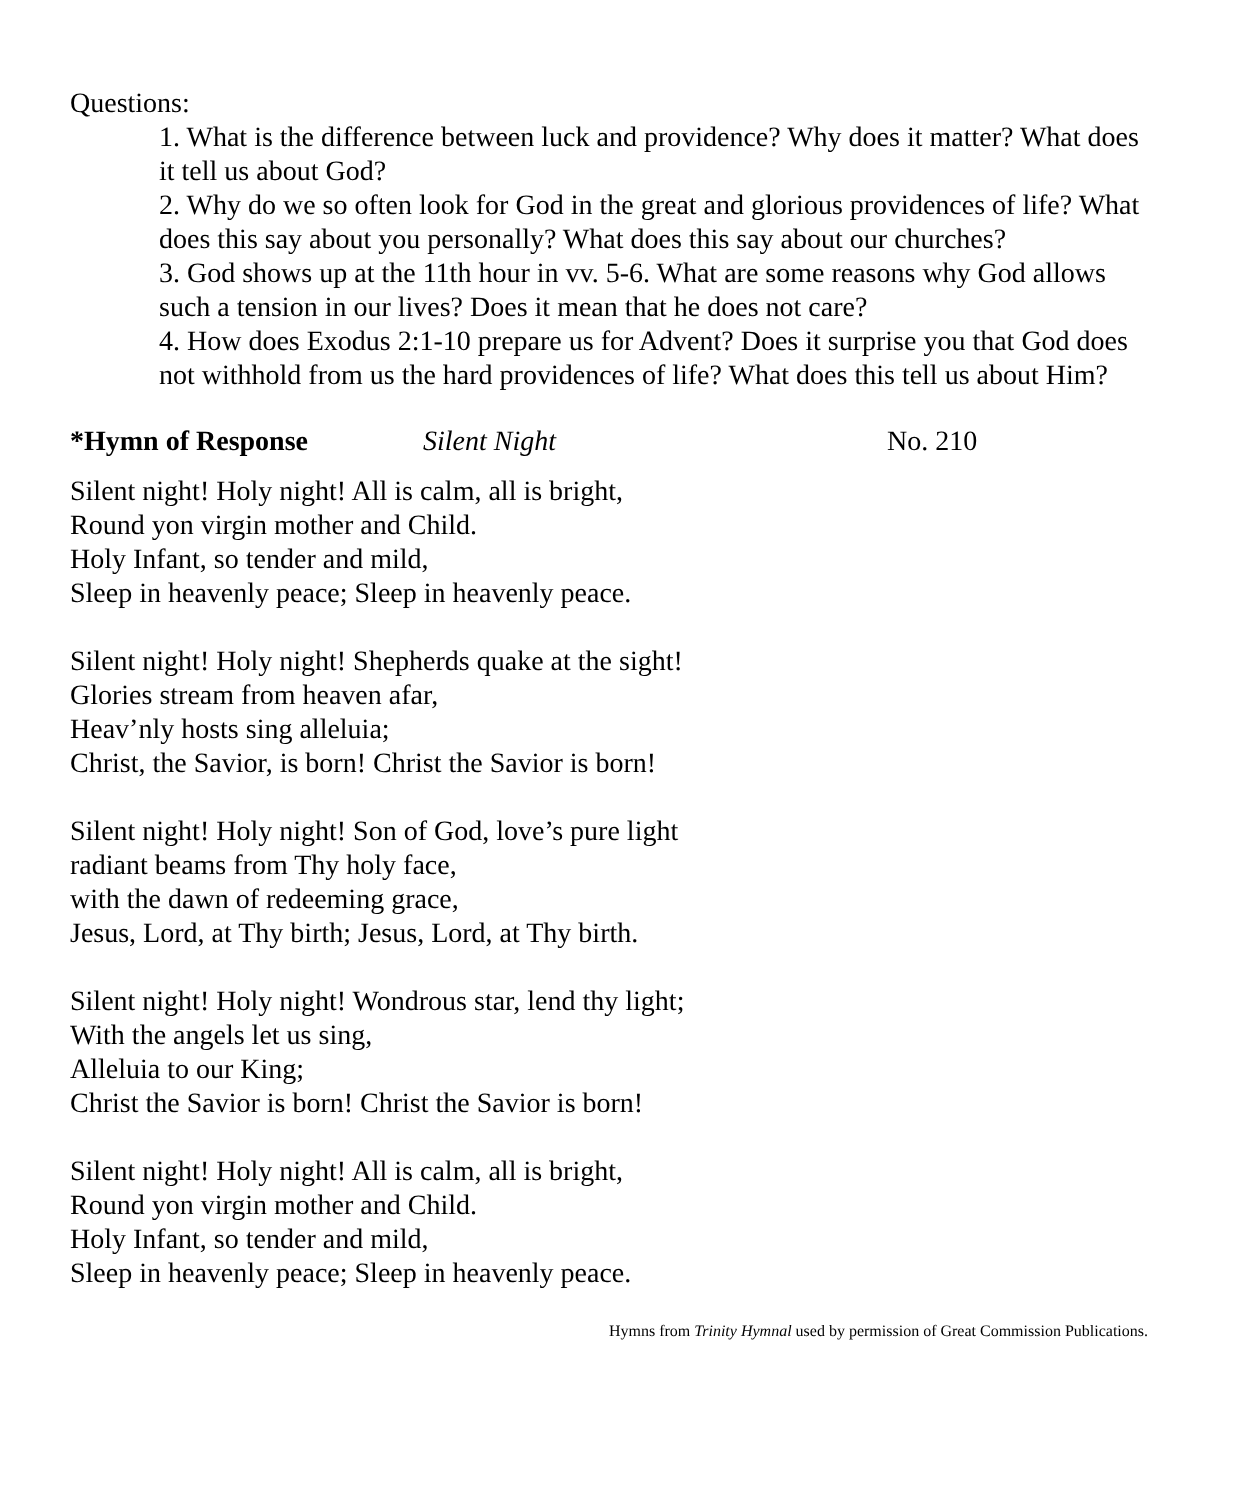Questions:
1. What is the difference between luck and providence? Why does it matter? What does it tell us about God?
2. Why do we so often look for God in the great and glorious providences of life? What does this say about you personally? What does this say about our churches?
3. God shows up at the 11th hour in vv. 5-6. What are some reasons why God allows such a tension in our lives? Does it mean that he does not care?
4. How does Exodus 2:1-10 prepare us for Advent? Does it surprise you that God does not withhold from us the hard providences of life? What does this tell us about Him?
*Hymn of Response Silent Night No. 210
Silent night! Holy night! All is calm, all is bright,
Round yon virgin mother and Child.
Holy Infant, so tender and mild,
Sleep in heavenly peace; Sleep in heavenly peace.
Silent night! Holy night! Shepherds quake at the sight!
Glories stream from heaven afar,
Heav’nly hosts sing alleluia;
Christ, the Savior, is born! Christ the Savior is born!
Silent night! Holy night! Son of God, love’s pure light
radiant beams from Thy holy face,
with the dawn of redeeming grace,
Jesus, Lord, at Thy birth; Jesus, Lord, at Thy birth.
Silent night! Holy night! Wondrous star, lend thy light;
With the angels let us sing,
Alleluia to our King;
Christ the Savior is born! Christ the Savior is born!
Silent night! Holy night! All is calm, all is bright,
Round yon virgin mother and Child.
Holy Infant, so tender and mild,
Sleep in heavenly peace; Sleep in heavenly peace.
Hymns from Trinity Hymnal used by permission of Great Commission Publications.